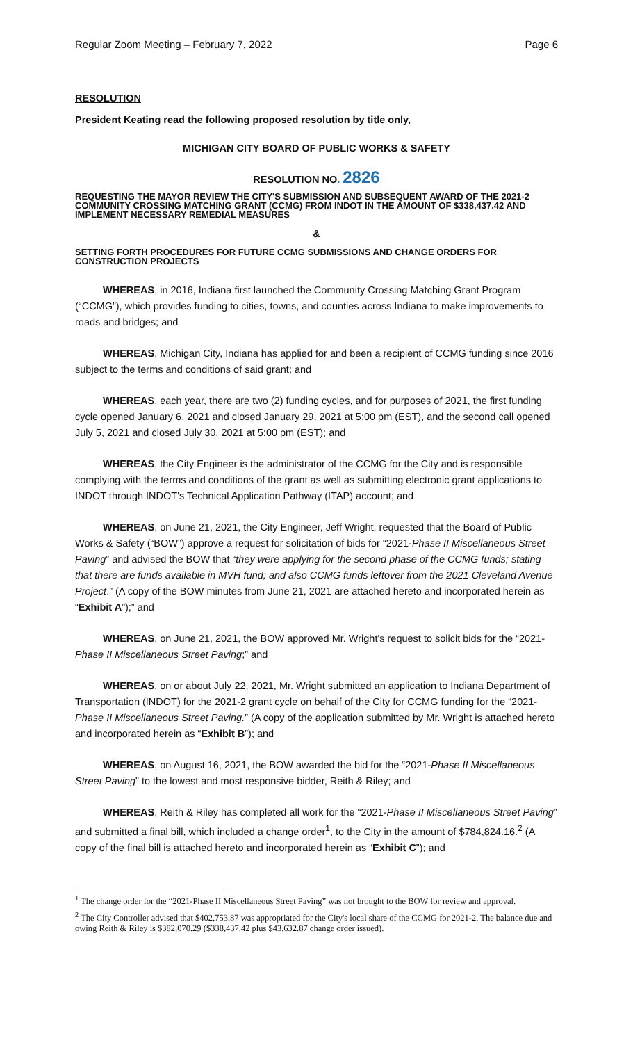Regular Zoom Meeting – February 7, 2022 Page 6
RESOLUTION
President Keating read the following proposed resolution by title only,
MICHIGAN CITY BOARD OF PUBLIC WORKS & SAFETY
RESOLUTION NO. 2826
REQUESTING THE MAYOR REVIEW THE CITY'S SUBMISSION AND SUBSEQUENT AWARD OF THE 2021-2 COMMUNITY CROSSING MATCHING GRANT (CCMG) FROM INDOT IN THE AMOUNT OF $338,437.42 AND IMPLEMENT NECESSARY REMEDIAL MEASURES
&
SETTING FORTH PROCEDURES FOR FUTURE CCMG SUBMISSIONS AND CHANGE ORDERS FOR CONSTRUCTION PROJECTS
WHEREAS, in 2016, Indiana first launched the Community Crossing Matching Grant Program (“CCMG”), which provides funding to cities, towns, and counties across Indiana to make improvements to roads and bridges; and
WHEREAS, Michigan City, Indiana has applied for and been a recipient of CCMG funding since 2016 subject to the terms and conditions of said grant; and
WHEREAS, each year, there are two (2) funding cycles, and for purposes of 2021, the first funding cycle opened January 6, 2021 and closed January 29, 2021 at 5:00 pm (EST), and the second call opened July 5, 2021 and closed July 30, 2021 at 5:00 pm (EST); and
WHEREAS, the City Engineer is the administrator of the CCMG for the City and is responsible complying with the terms and conditions of the grant as well as submitting electronic grant applications to INDOT through INDOT's Technical Application Pathway (ITAP) account; and
WHEREAS, on June 21, 2021, the City Engineer, Jeff Wright, requested that the Board of Public Works & Safety (“BOW”) approve a request for solicitation of bids for “2021-Phase II Miscellaneous Street Paving” and advised the BOW that “they were applying for the second phase of the CCMG funds; stating that there are funds available in MVH fund; and also CCMG funds leftover from the 2021 Cleveland Avenue Project.” (A copy of the BOW minutes from June 21, 2021 are attached hereto and incorporated herein as “Exhibit A”);” and
WHEREAS, on June 21, 2021, the BOW approved Mr. Wright's request to solicit bids for the “2021-Phase II Miscellaneous Street Paving;” and
WHEREAS, on or about July 22, 2021, Mr. Wright submitted an application to Indiana Department of Transportation (INDOT) for the 2021-2 grant cycle on behalf of the City for CCMG funding for the “2021-Phase II Miscellaneous Street Paving.” (A copy of the application submitted by Mr. Wright is attached hereto and incorporated herein as “Exhibit B”); and
WHEREAS, on August 16, 2021, the BOW awarded the bid for the “2021-Phase II Miscellaneous Street Paving” to the lowest and most responsive bidder, Reith & Riley; and
WHEREAS, Reith & Riley has completed all work for the “2021-Phase II Miscellaneous Street Paving” and submitted a final bill, which included a change order<sup>1</sup>, to the City in the amount of $784,824.16.<sup>2</sup> (A copy of the final bill is attached hereto and incorporated herein as “Exhibit C”); and
<sup>1</sup> The change order for the “2021-Phase II Miscellaneous Street Paving” was not brought to the BOW for review and approval.
<sup>2</sup> The City Controller advised that $402,753.87 was appropriated for the City's local share of the CCMG for 2021-2. The balance due and owing Reith & Riley is $382,070.29 ($338,437.42 plus $43,632.87 change order issued).